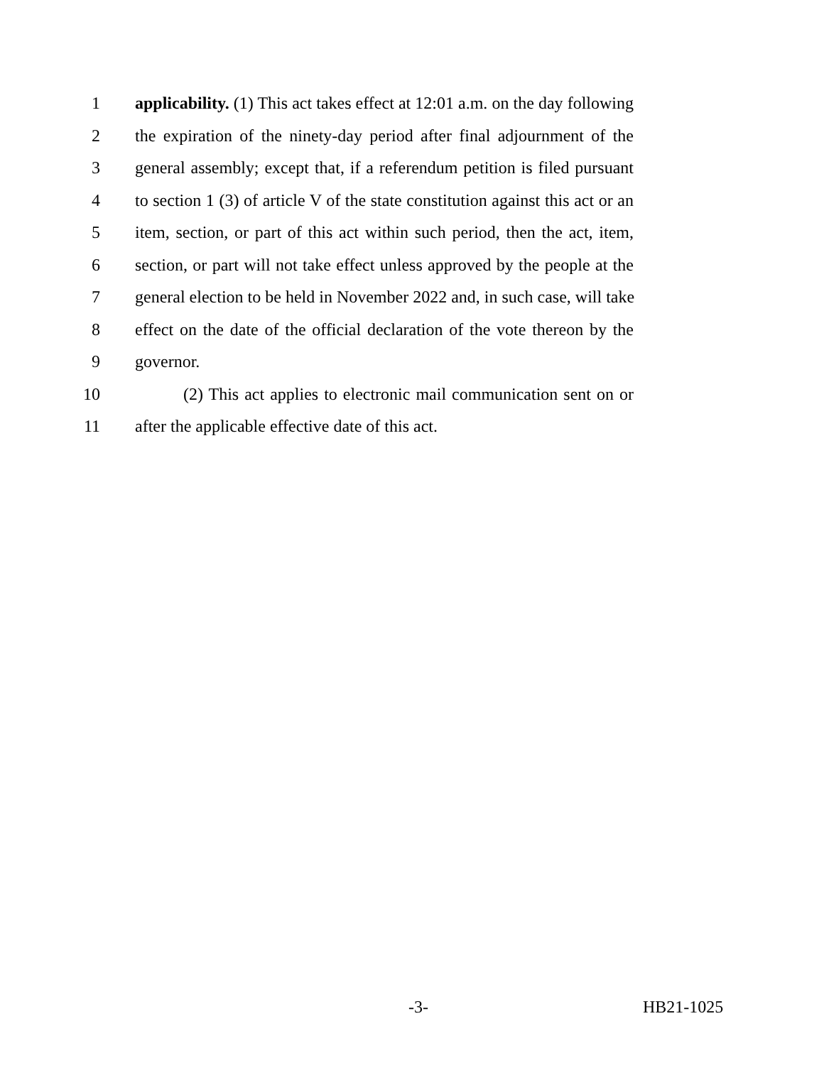1 applicability. (1) This act takes effect at 12:01 a.m. on the day following
2 the expiration of the ninety-day period after final adjournment of the
3 general assembly; except that, if a referendum petition is filed pursuant
4 to section 1 (3) of article V of the state constitution against this act or an
5 item, section, or part of this act within such period, then the act, item,
6 section, or part will not take effect unless approved by the people at the
7 general election to be held in November 2022 and, in such case, will take
8 effect on the date of the official declaration of the vote thereon by the
9 governor.
10 (2) This act applies to electronic mail communication sent on or
11 after the applicable effective date of this act.
-3- HB21-1025